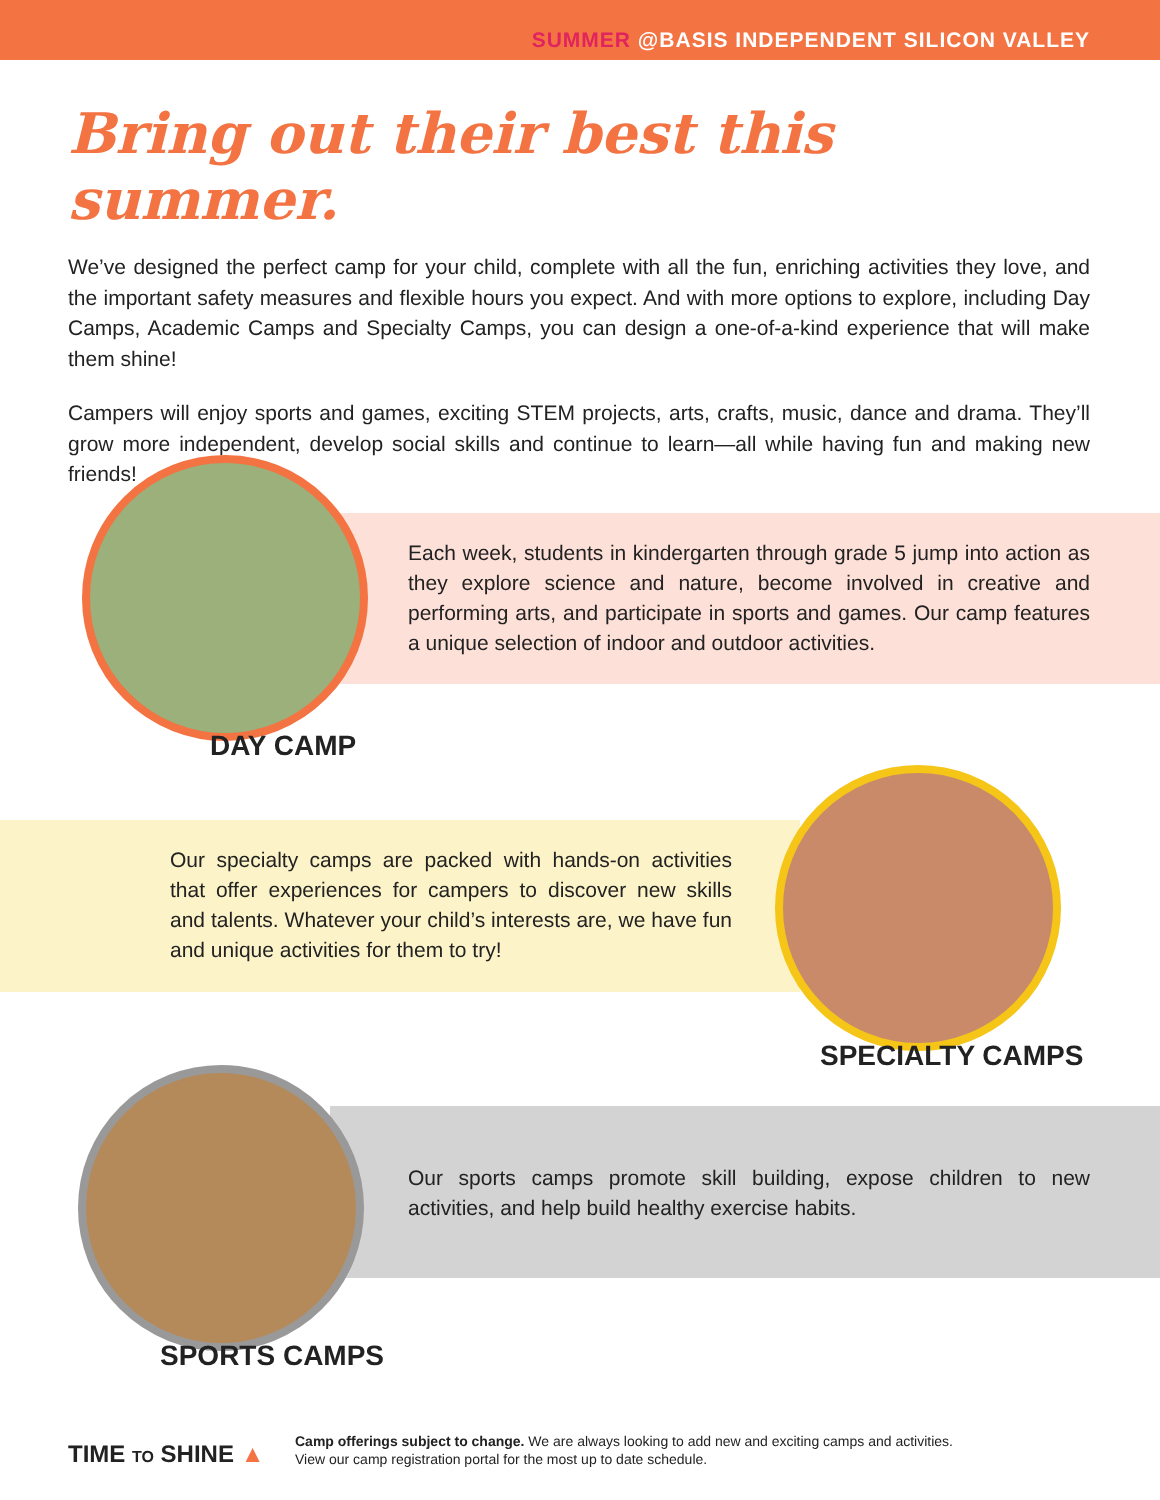SUMMER @BASIS INDEPENDENT SILICON VALLEY
Bring out their best this summer.
We’ve designed the perfect camp for your child, complete with all the fun, enriching activities they love, and the important safety measures and flexible hours you expect. And with more options to explore, including Day Camps, Academic Camps and Specialty Camps, you can design a one-of-a-kind experience that will make them shine!
Campers will enjoy sports and games, exciting STEM projects, arts, crafts, music, dance and drama. They’ll grow more independent, develop social skills and continue to learn—all while having fun and making new friends!
Each week, students in kindergarten through grade 5 jump into action as they explore science and nature, become involved in creative and performing arts, and participate in sports and games. Our camp features a unique selection of indoor and outdoor activities.
DAY CAMP
Our specialty camps are packed with hands-on activities that offer experiences for campers to discover new skills and talents. Whatever your child’s interests are, we have fun and unique activities for them to try!
SPECIALTY CAMPS
Our sports camps promote skill building, expose children to new activities, and help build healthy exercise habits.
SPORTS CAMPS
TIME TO SHINE ▲
Camp offerings subject to change. We are always looking to add new and exciting camps and activities.
View our camp registration portal for the most up to date schedule.